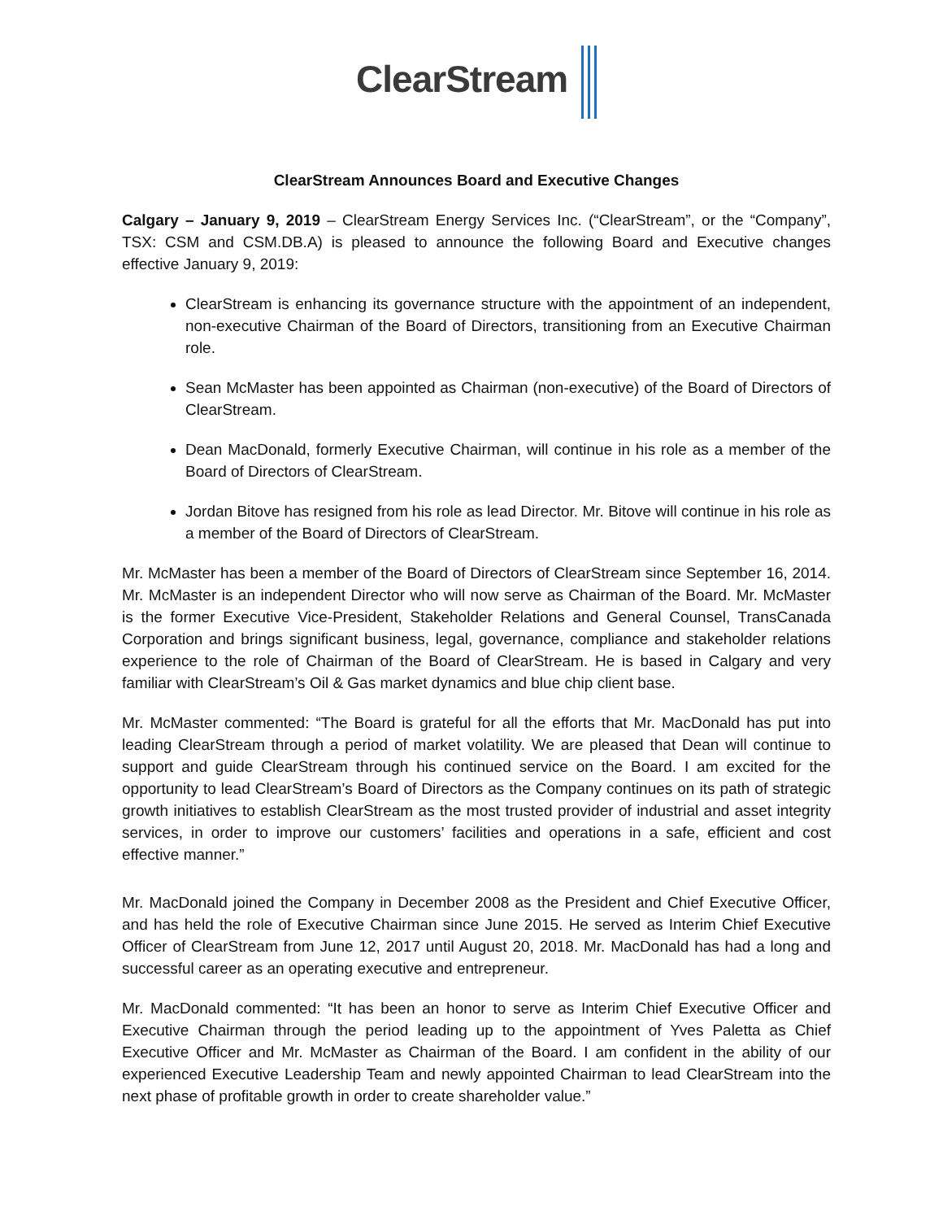ClearStream
ClearStream Announces Board and Executive Changes
Calgary – January 9, 2019 – ClearStream Energy Services Inc. (“ClearStream”, or the “Company”, TSX: CSM and CSM.DB.A) is pleased to announce the following Board and Executive changes effective January 9, 2019:
ClearStream is enhancing its governance structure with the appointment of an independent, non-executive Chairman of the Board of Directors, transitioning from an Executive Chairman role.
Sean McMaster has been appointed as Chairman (non-executive) of the Board of Directors of ClearStream.
Dean MacDonald, formerly Executive Chairman, will continue in his role as a member of the Board of Directors of ClearStream.
Jordan Bitove has resigned from his role as lead Director. Mr. Bitove will continue in his role as a member of the Board of Directors of ClearStream.
Mr. McMaster has been a member of the Board of Directors of ClearStream since September 16, 2014. Mr. McMaster is an independent Director who will now serve as Chairman of the Board. Mr. McMaster is the former Executive Vice-President, Stakeholder Relations and General Counsel, TransCanada Corporation and brings significant business, legal, governance, compliance and stakeholder relations experience to the role of Chairman of the Board of ClearStream. He is based in Calgary and very familiar with ClearStream’s Oil & Gas market dynamics and blue chip client base.
Mr. McMaster commented: “The Board is grateful for all the efforts that Mr. MacDonald has put into leading ClearStream through a period of market volatility. We are pleased that Dean will continue to support and guide ClearStream through his continued service on the Board. I am excited for the opportunity to lead ClearStream’s Board of Directors as the Company continues on its path of strategic growth initiatives to establish ClearStream as the most trusted provider of industrial and asset integrity services, in order to improve our customers’ facilities and operations in a safe, efficient and cost effective manner.”
Mr. MacDonald joined the Company in December 2008 as the President and Chief Executive Officer, and has held the role of Executive Chairman since June 2015. He served as Interim Chief Executive Officer of ClearStream from June 12, 2017 until August 20, 2018. Mr. MacDonald has had a long and successful career as an operating executive and entrepreneur.
Mr. MacDonald commented: “It has been an honor to serve as Interim Chief Executive Officer and Executive Chairman through the period leading up to the appointment of Yves Paletta as Chief Executive Officer and Mr. McMaster as Chairman of the Board. I am confident in the ability of our experienced Executive Leadership Team and newly appointed Chairman to lead ClearStream into the next phase of profitable growth in order to create shareholder value.”